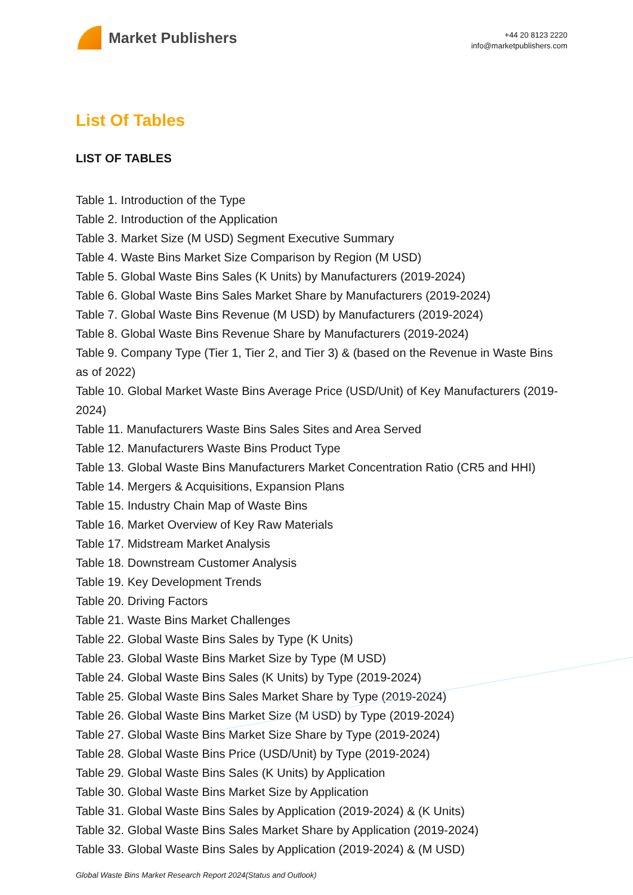Market Publishers
+44 20 8123 2220
info@marketpublishers.com
List Of Tables
LIST OF TABLES
Table 1. Introduction of the Type
Table 2. Introduction of the Application
Table 3. Market Size (M USD) Segment Executive Summary
Table 4. Waste Bins Market Size Comparison by Region (M USD)
Table 5. Global Waste Bins Sales (K Units) by Manufacturers (2019-2024)
Table 6. Global Waste Bins Sales Market Share by Manufacturers (2019-2024)
Table 7. Global Waste Bins Revenue (M USD) by Manufacturers (2019-2024)
Table 8. Global Waste Bins Revenue Share by Manufacturers (2019-2024)
Table 9. Company Type (Tier 1, Tier 2, and Tier 3) & (based on the Revenue in Waste Bins as of 2022)
Table 10. Global Market Waste Bins Average Price (USD/Unit) of Key Manufacturers (2019-2024)
Table 11. Manufacturers Waste Bins Sales Sites and Area Served
Table 12. Manufacturers Waste Bins Product Type
Table 13. Global Waste Bins Manufacturers Market Concentration Ratio (CR5 and HHI)
Table 14. Mergers & Acquisitions, Expansion Plans
Table 15. Industry Chain Map of Waste Bins
Table 16. Market Overview of Key Raw Materials
Table 17. Midstream Market Analysis
Table 18. Downstream Customer Analysis
Table 19. Key Development Trends
Table 20. Driving Factors
Table 21. Waste Bins Market Challenges
Table 22. Global Waste Bins Sales by Type (K Units)
Table 23. Global Waste Bins Market Size by Type (M USD)
Table 24. Global Waste Bins Sales (K Units) by Type (2019-2024)
Table 25. Global Waste Bins Sales Market Share by Type (2019-2024)
Table 26. Global Waste Bins Market Size (M USD) by Type (2019-2024)
Table 27. Global Waste Bins Market Size Share by Type (2019-2024)
Table 28. Global Waste Bins Price (USD/Unit) by Type (2019-2024)
Table 29. Global Waste Bins Sales (K Units) by Application
Table 30. Global Waste Bins Market Size by Application
Table 31. Global Waste Bins Sales by Application (2019-2024) & (K Units)
Table 32. Global Waste Bins Sales Market Share by Application (2019-2024)
Table 33. Global Waste Bins Sales by Application (2019-2024) & (M USD)
Global Waste Bins Market Research Report 2024(Status and Outlook)